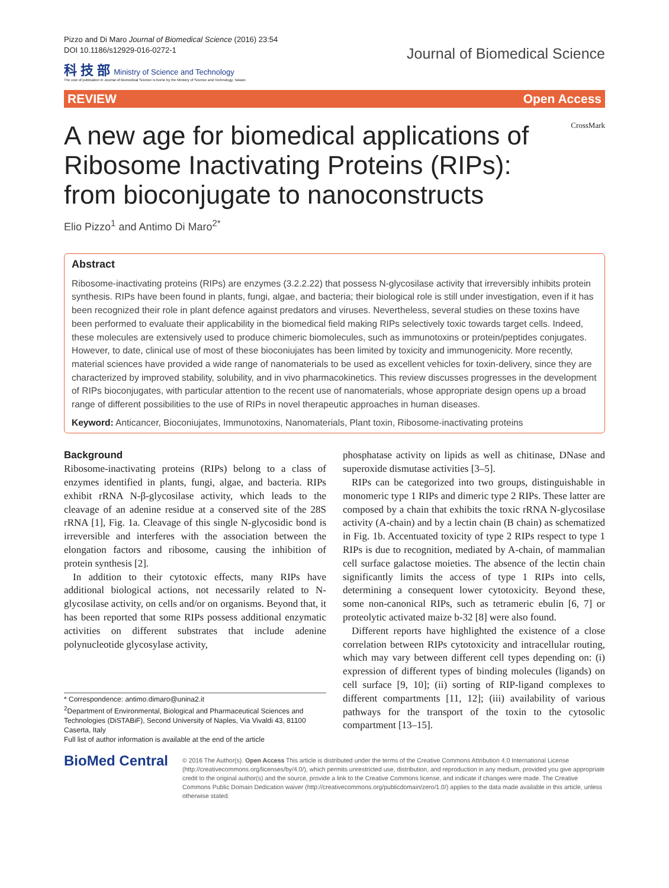Pizzo and Di Maro Journal of Biomedical Science (2016) 23:54
DOI 10.1186/s12929-016-0272-1
科 技 部 Ministry of Science and Technology
The cost of publication in Journal of Biomedical Science is borne by the Ministry of Science and Technology, Taiwan.
Journal of Biomedical Science
REVIEW Open Access
A new age for biomedical applications of Ribosome Inactivating Proteins (RIPs): from bioconjugate to nanoconstructs
CrossMark
Elio Pizzo<sup>1</sup> and Antimo Di Maro<sup>2*</sup>
Abstract
Ribosome-inactivating proteins (RIPs) are enzymes (3.2.2.22) that possess N-glycosilase activity that irreversibly inhibits protein synthesis. RIPs have been found in plants, fungi, algae, and bacteria; their biological role is still under investigation, even if it has been recognized their role in plant defence against predators and viruses. Nevertheless, several studies on these toxins have been performed to evaluate their applicability in the biomedical field making RIPs selectively toxic towards target cells. Indeed, these molecules are extensively used to produce chimeric biomolecules, such as immunotoxins or protein/peptides conjugates. However, to date, clinical use of most of these bioconiujates has been limited by toxicity and immunogenicity. More recently, material sciences have provided a wide range of nanomaterials to be used as excellent vehicles for toxin-delivery, since they are characterized by improved stability, solubility, and in vivo pharmacokinetics. This review discusses progresses in the development of RIPs bioconjugates, with particular attention to the recent use of nanomaterials, whose appropriate design opens up a broad range of different possibilities to the use of RIPs in novel therapeutic approaches in human diseases.
Keyword: Anticancer, Bioconiujates, Immunotoxins, Nanomaterials, Plant toxin, Ribosome-inactivating proteins
Background
Ribosome-inactivating proteins (RIPs) belong to a class of enzymes identified in plants, fungi, algae, and bacteria. RIPs exhibit rRNA N-β-glycosilase activity, which leads to the cleavage of an adenine residue at a conserved site of the 28S rRNA [1], Fig. 1a. Cleavage of this single N-glycosidic bond is irreversible and interferes with the association between the elongation factors and ribosome, causing the inhibition of protein synthesis [2].
In addition to their cytotoxic effects, many RIPs have additional biological actions, not necessarily related to N-glycosilase activity, on cells and/or on organisms. Beyond that, it has been reported that some RIPs possess additional enzymatic activities on different substrates that include adenine polynucleotide glycosylase activity,
* Correspondence: antimo.dimaro@unina2.it
<sup>2</sup> Department of Environmental, Biological and Pharmaceutical Sciences and Technologies (DiSTABiF), Second University of Naples, Via Vivaldi 43, 81100 Caserta, Italy
Full list of author information is available at the end of the article
phosphatase activity on lipids as well as chitinase, DNase and superoxide dismutase activities [3–5].
RIPs can be categorized into two groups, distinguishable in monomeric type 1 RIPs and dimeric type 2 RIPs. These latter are composed by a chain that exhibits the toxic rRNA N-glycosilase activity (A-chain) and by a lectin chain (B chain) as schematized in Fig. 1b. Accentuated toxicity of type 2 RIPs respect to type 1 RIPs is due to recognition, mediated by A-chain, of mammalian cell surface galactose moieties. The absence of the lectin chain significantly limits the access of type 1 RIPs into cells, determining a consequent lower cytotoxicity. Beyond these, some non-canonical RIPs, such as tetrameric ebulin [6, 7] or proteolytic activated maize b-32 [8] were also found.
Different reports have highlighted the existence of a close correlation between RIPs cytotoxicity and intracellular routing, which may vary between different cell types depending on: (i) expression of different types of binding molecules (ligands) on cell surface [9, 10]; (ii) sorting of RIP-ligand complexes to different compartments [11, 12]; (iii) availability of various pathways for the transport of the toxin to the cytosolic compartment [13–15].
BioMed Central
© 2016 The Author(s). Open Access This article is distributed under the terms of the Creative Commons Attribution 4.0 International License (http://creativecommons.org/licenses/by/4.0/), which permits unrestricted use, distribution, and reproduction in any medium, provided you give appropriate credit to the original author(s) and the source, provide a link to the Creative Commons license, and indicate if changes were made. The Creative Commons Public Domain Dedication waiver (http://creativecommons.org/publicdomain/zero/1.0/) applies to the data made available in this article, unless otherwise stated.